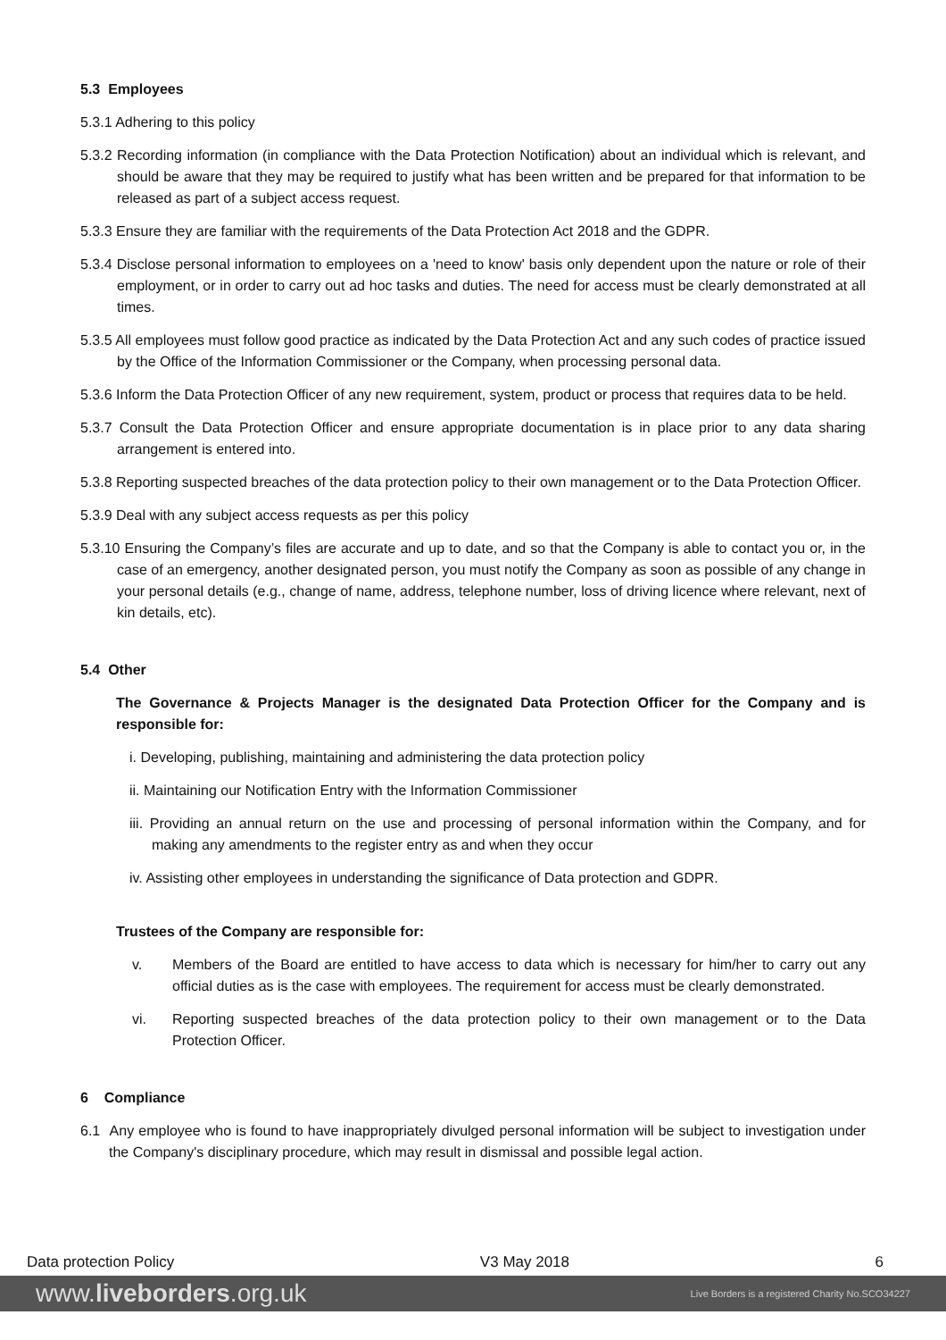5.3 Employees
5.3.1 Adhering to this policy
5.3.2 Recording information (in compliance with the Data Protection Notification) about an individual which is relevant, and should be aware that they may be required to justify what has been written and be prepared for that information to be released as part of a subject access request.
5.3.3 Ensure they are familiar with the requirements of the Data Protection Act 2018 and the GDPR.
5.3.4 Disclose personal information to employees on a 'need to know' basis only dependent upon the nature or role of their employment, or in order to carry out ad hoc tasks and duties. The need for access must be clearly demonstrated at all times.
5.3.5 All employees must follow good practice as indicated by the Data Protection Act and any such codes of practice issued by the Office of the Information Commissioner or the Company, when processing personal data.
5.3.6 Inform the Data Protection Officer of any new requirement, system, product or process that requires data to be held.
5.3.7 Consult the Data Protection Officer and ensure appropriate documentation is in place prior to any data sharing arrangement is entered into.
5.3.8 Reporting suspected breaches of the data protection policy to their own management or to the Data Protection Officer.
5.3.9 Deal with any subject access requests as per this policy
5.3.10 Ensuring the Company’s files are accurate and up to date, and so that the Company is able to contact you or, in the case of an emergency, another designated person, you must notify the Company as soon as possible of any change in your personal details (e.g., change of name, address, telephone number, loss of driving licence where relevant, next of kin details, etc).
5.4 Other
The Governance & Projects Manager is the designated Data Protection Officer for the Company and is responsible for:
i. Developing, publishing, maintaining and administering the data protection policy
ii. Maintaining our Notification Entry with the Information Commissioner
iii. Providing an annual return on the use and processing of personal information within the Company, and for making any amendments to the register entry as and when they occur
iv. Assisting other employees in understanding the significance of Data protection and GDPR.
Trustees of the Company are responsible for:
v. Members of the Board are entitled to have access to data which is necessary for him/her to carry out any official duties as is the case with employees. The requirement for access must be clearly demonstrated.
vi. Reporting suspected breaches of the data protection policy to their own management or to the Data Protection Officer.
6 Compliance
6.1 Any employee who is found to have inappropriately divulged personal information will be subject to investigation under the Company's disciplinary procedure, which may result in dismissal and possible legal action.
Data protection Policy V3 May 2018 6
www.liveborders.org.uk Live Borders is a registered Charity No.SCO34227